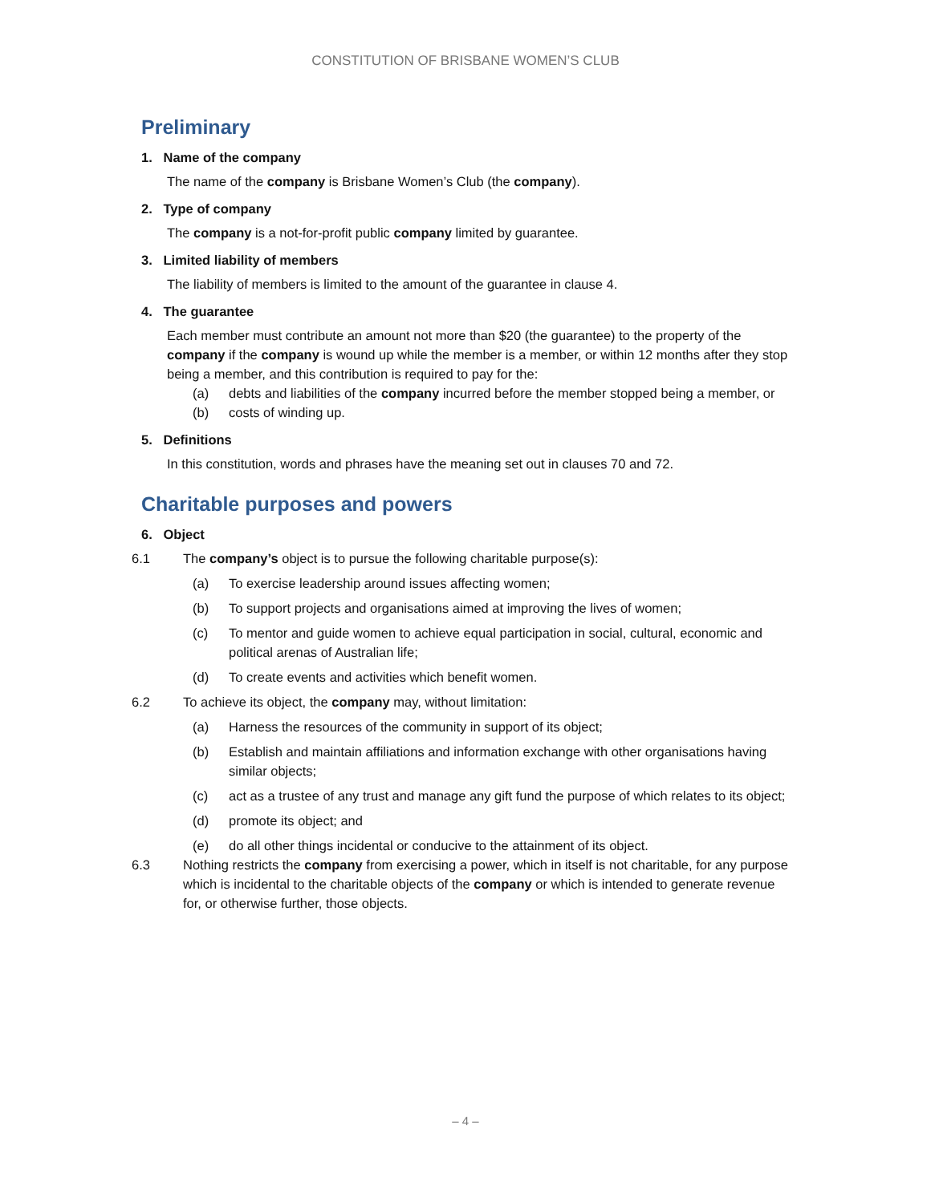CONSTITUTION OF BRISBANE WOMEN’S CLUB
Preliminary
1. Name of the company
The name of the company is Brisbane Women’s Club (the company).
2. Type of company
The company is a not-for-profit public company limited by guarantee.
3. Limited liability of members
The liability of members is limited to the amount of the guarantee in clause 4.
4. The guarantee
Each member must contribute an amount not more than $20 (the guarantee) to the property of the company if the company is wound up while the member is a member, or within 12 months after they stop being a member, and this contribution is required to pay for the:
(a) debts and liabilities of the company incurred before the member stopped being a member, or
(b) costs of winding up.
5. Definitions
In this constitution, words and phrases have the meaning set out in clauses 70 and 72.
Charitable purposes and powers
6. Object
6.1 The company’s object is to pursue the following charitable purpose(s):
(a) To exercise leadership around issues affecting women;
(b) To support projects and organisations aimed at improving the lives of women;
(c) To mentor and guide women to achieve equal participation in social, cultural, economic and political arenas of Australian life;
(d) To create events and activities which benefit women.
6.2 To achieve its object, the company may, without limitation:
(a) Harness the resources of the community in support of its object;
(b) Establish and maintain affiliations and information exchange with other organisations having similar objects;
(c) act as a trustee of any trust and manage any gift fund the purpose of which relates to its object;
(d) promote its object; and
(e) do all other things incidental or conducive to the attainment of its object.
6.3 Nothing restricts the company from exercising a power, which in itself is not charitable, for any purpose which is incidental to the charitable objects of the company or which is intended to generate revenue for, or otherwise further, those objects.
– 4 –